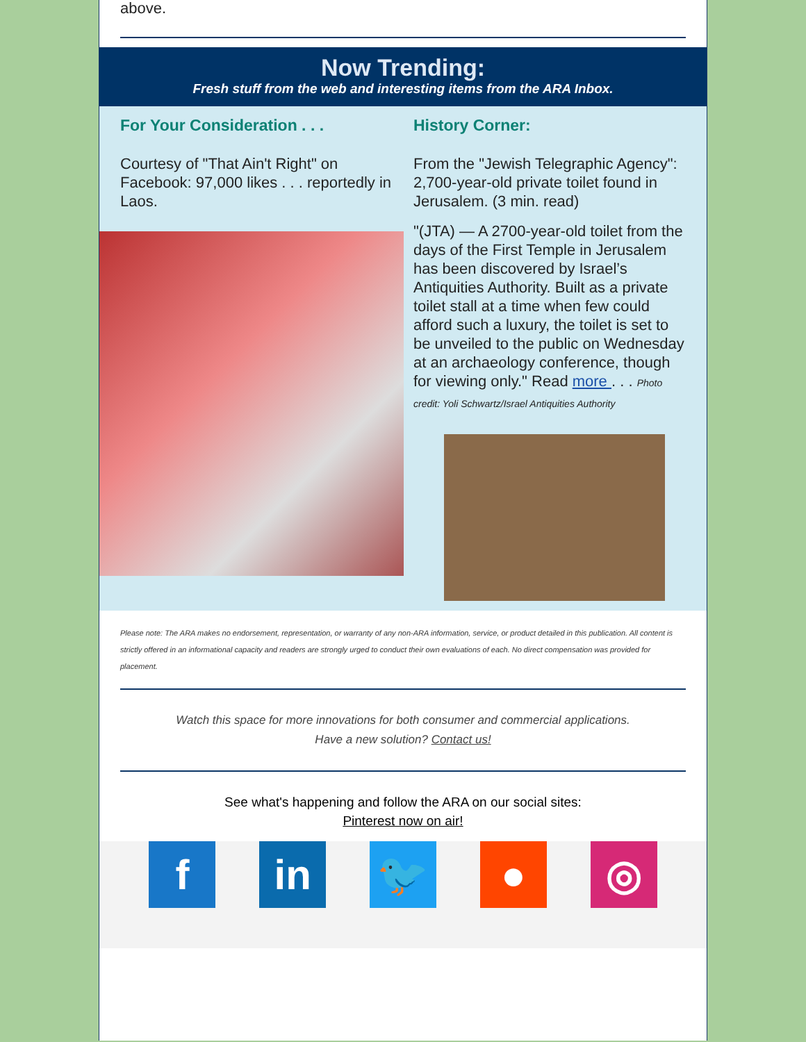above.
Now Trending:
Fresh stuff from the web and interesting items from the ARA Inbox.
For Your Consideration . . .
Courtesy of "That Ain't Right" on Facebook: 97,000 likes . . . reportedly in Laos.
History Corner:
From the "Jewish Telegraphic Agency": 2,700-year-old private toilet found in Jerusalem. (3 min. read)
"(JTA) — A 2700-year-old toilet from the days of the First Temple in Jerusalem has been discovered by Israel’s Antiquities Authority. Built as a private toilet stall at a time when few could afford such a luxury, the toilet is set to be unveiled to the public on Wednesday at an archaeology conference, though for viewing only." Read more . . . Photo credit: Yoli Schwartz/Israel Antiquities Authority
Please note: The ARA makes no endorsement, representation, or warranty of any non-ARA information, service, or product detailed in this publication. All content is strictly offered in an informational capacity and readers are strongly urged to conduct their own evaluations of each. No direct compensation was provided for placement.
Watch this space for more innovations for both consumer and commercial applications.
Have a new solution? Contact us!
See what's happening and follow the ARA on our social sites:
Pinterest now on air!
f in 🐦 ● ◎